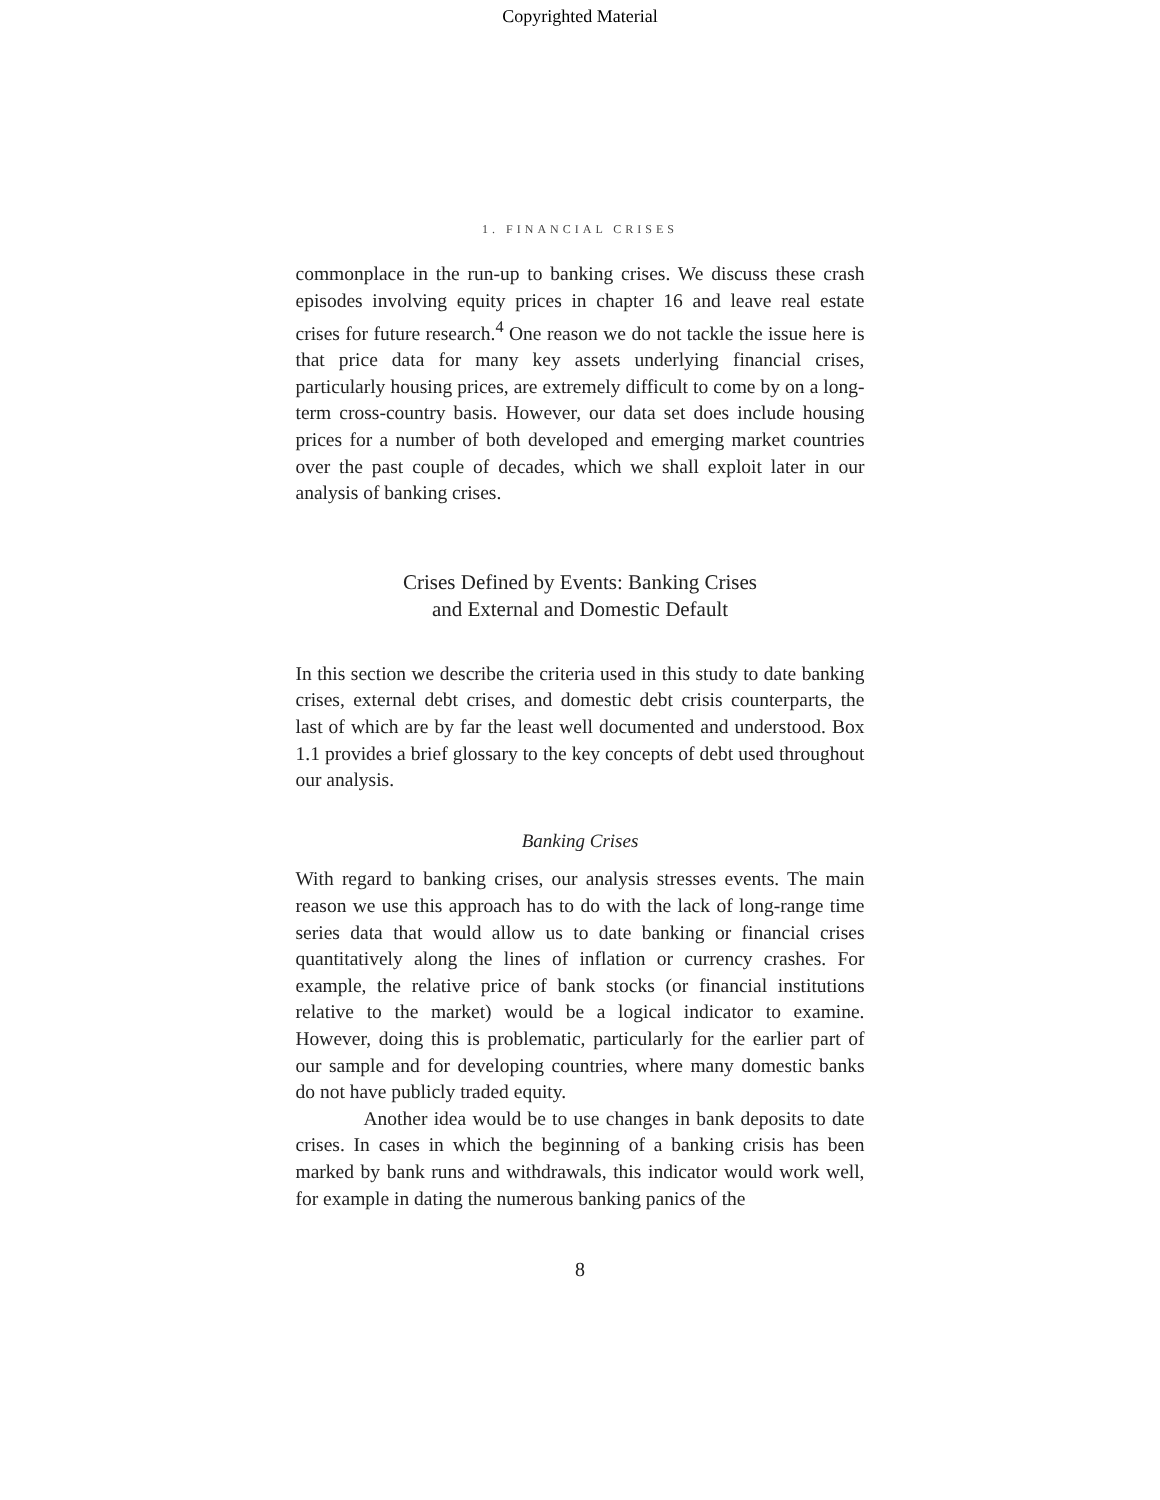Copyrighted Material
1. FINANCIAL CRISES
commonplace in the run-up to banking crises. We discuss these crash episodes involving equity prices in chapter 16 and leave real estate crises for future research.<sup>4</sup> One reason we do not tackle the issue here is that price data for many key assets underlying financial crises, particularly housing prices, are extremely difficult to come by on a long-term cross-country basis. However, our data set does include housing prices for a number of both developed and emerging market countries over the past couple of decades, which we shall exploit later in our analysis of banking crises.
Crises Defined by Events: Banking Crises
and External and Domestic Default
In this section we describe the criteria used in this study to date banking crises, external debt crises, and domestic debt crisis counterparts, the last of which are by far the least well documented and understood. Box 1.1 provides a brief glossary to the key concepts of debt used throughout our analysis.
Banking Crises
With regard to banking crises, our analysis stresses events. The main reason we use this approach has to do with the lack of long-range time series data that would allow us to date banking or financial crises quantitatively along the lines of inflation or currency crashes. For example, the relative price of bank stocks (or financial institutions relative to the market) would be a logical indicator to examine. However, doing this is problematic, particularly for the earlier part of our sample and for developing countries, where many domestic banks do not have publicly traded equity.
Another idea would be to use changes in bank deposits to date crises. In cases in which the beginning of a banking crisis has been marked by bank runs and withdrawals, this indicator would work well, for example in dating the numerous banking panics of the
8